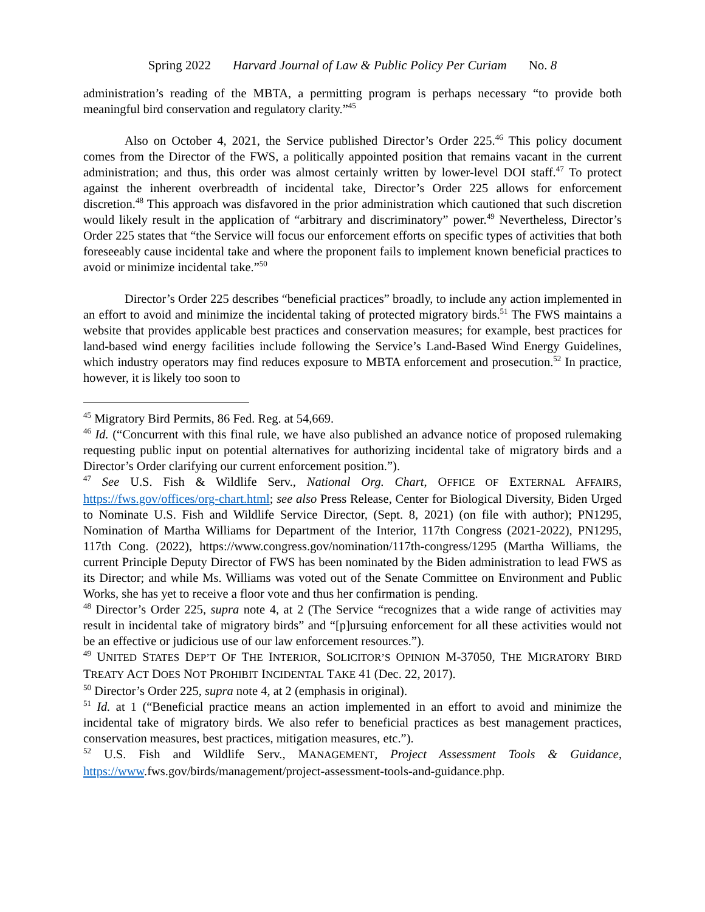Spring 2022 Harvard Journal of Law & Public Policy Per Curiam No. 8
administration’s reading of the MBTA, a permitting program is perhaps necessary “to provide both meaningful bird conservation and regulatory clarity.”<sup>45</sup>
Also on October 4, 2021, the Service published Director’s Order 225.<sup>46</sup> This policy document comes from the Director of the FWS, a politically appointed position that remains vacant in the current administration; and thus, this order was almost certainly written by lower-level DOI staff.<sup>47</sup> To protect against the inherent overbreadth of incidental take, Director’s Order 225 allows for enforcement discretion.<sup>48</sup> This approach was disfavored in the prior administration which cautioned that such discretion would likely result in the application of “arbitrary and discriminatory” power.<sup>49</sup> Nevertheless, Director’s Order 225 states that “the Service will focus our enforcement efforts on specific types of activities that both foreseeably cause incidental take and where the proponent fails to implement known beneficial practices to avoid or minimize incidental take.”<sup>50</sup>
Director’s Order 225 describes “beneficial practices” broadly, to include any action implemented in an effort to avoid and minimize the incidental taking of protected migratory birds.<sup>51</sup> The FWS maintains a website that provides applicable best practices and conservation measures; for example, best practices for land-based wind energy facilities include following the Service’s Land-Based Wind Energy Guidelines, which industry operators may find reduces exposure to MBTA enforcement and prosecution.<sup>52</sup> In practice, however, it is likely too soon to
<sup>45</sup> Migratory Bird Permits, 86 Fed. Reg. at 54,669.
<sup>46</sup> Id. (“Concurrent with this final rule, we have also published an advance notice of proposed rulemaking requesting public input on potential alternatives for authorizing incidental take of migratory birds and a Director’s Order clarifying our current enforcement position.”).
<sup>47</sup> See U.S. Fish & Wildlife Serv., National Org. Chart, OFFICE OF EXTERNAL AFFAIRS, https://fws.gov/offices/org-chart.html; see also Press Release, Center for Biological Diversity, Biden Urged to Nominate U.S. Fish and Wildlife Service Director, (Sept. 8, 2021) (on file with author); PN1295, Nomination of Martha Williams for Department of the Interior, 117th Congress (2021-2022), PN1295, 117th Cong. (2022), https://www.congress.gov/nomination/117th-congress/1295 (Martha Williams, the current Principle Deputy Director of FWS has been nominated by the Biden administration to lead FWS as its Director; and while Ms. Williams was voted out of the Senate Committee on Environment and Public Works, she has yet to receive a floor vote and thus her confirmation is pending.
<sup>48</sup> Director’s Order 225, supra note 4, at 2 (The Service “recognizes that a wide range of activities may result in incidental take of migratory birds” and “[p]ursuing enforcement for all these activities would not be an effective or judicious use of our law enforcement resources.”).
<sup>49</sup> UNITED STATES DEP’T OF THE INTERIOR, SOLICITOR’S OPINION M-37050, THE MIGRATORY BIRD TREATY ACT DOES NOT PROHIBIT INCIDENTAL TAKE 41 (Dec. 22, 2017).
<sup>50</sup> Director’s Order 225, supra note 4, at 2 (emphasis in original).
<sup>51</sup> Id. at 1 (“Beneficial practice means an action implemented in an effort to avoid and minimize the incidental take of migratory birds. We also refer to beneficial practices as best management practices, conservation measures, best practices, mitigation measures, etc.”).
<sup>52</sup> U.S. Fish and Wildlife Serv., MANAGEMENT, Project Assessment Tools & Guidance, https://www.fws.gov/birds/management/project-assessment-tools-and-guidance.php.